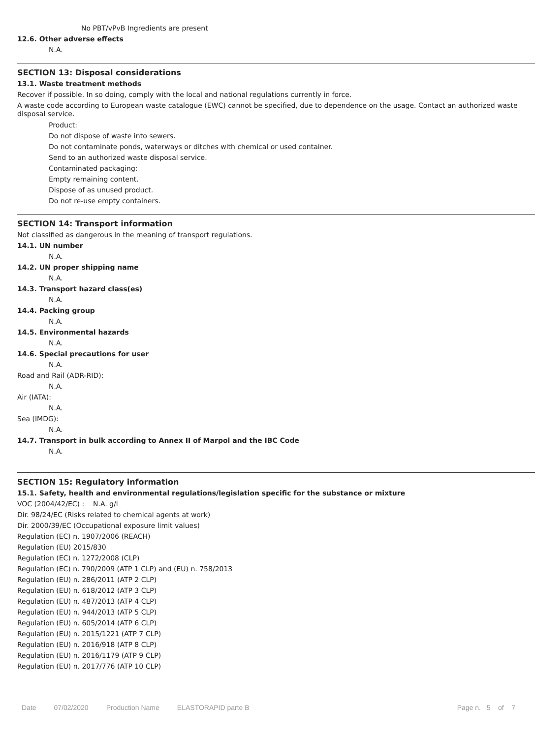No PBT/vPvB Ingredients are present
12.6. Other adverse effects
N.A.
SECTION 13: Disposal considerations
13.1. Waste treatment methods
Recover if possible. In so doing, comply with the local and national regulations currently in force.
A waste code according to European waste catalogue (EWC) cannot be specified, due to dependence on the usage. Contact an authorized waste disposal service.
Product:
Do not dispose of waste into sewers.
Do not contaminate ponds, waterways or ditches with chemical or used container.
Send to an authorized waste disposal service.
Contaminated packaging:
Empty remaining content.
Dispose of as unused product.
Do not re-use empty containers.
SECTION 14: Transport information
Not classified as dangerous in the meaning of transport regulations.
14.1. UN number
N.A.
14.2. UN proper shipping name
N.A.
14.3. Transport hazard class(es)
N.A.
14.4. Packing group
N.A.
14.5. Environmental hazards
N.A.
14.6. Special precautions for user
N.A.
Road and Rail (ADR-RID):
N.A.
Air (IATA):
N.A.
Sea (IMDG):
N.A.
14.7. Transport in bulk according to Annex II of Marpol and the IBC Code
N.A.
SECTION 15: Regulatory information
15.1. Safety, health and environmental regulations/legislation specific for the substance or mixture
VOC (2004/42/EC) : N.A. g/l
Dir. 98/24/EC (Risks related to chemical agents at work)
Dir. 2000/39/EC (Occupational exposure limit values)
Regulation (EC) n. 1907/2006 (REACH)
Regulation (EU) 2015/830
Regulation (EC) n. 1272/2008 (CLP)
Regulation (EC) n. 790/2009 (ATP 1 CLP) and (EU) n. 758/2013
Regulation (EU) n. 286/2011 (ATP 2 CLP)
Regulation (EU) n. 618/2012 (ATP 3 CLP)
Regulation (EU) n. 487/2013 (ATP 4 CLP)
Regulation (EU) n. 944/2013 (ATP 5 CLP)
Regulation (EU) n. 605/2014 (ATP 6 CLP)
Regulation (EU) n. 2015/1221 (ATP 7 CLP)
Regulation (EU) n. 2016/918 (ATP 8 CLP)
Regulation (EU) n. 2016/1179 (ATP 9 CLP)
Regulation (EU) n. 2017/776 (ATP 10 CLP)
Date 07/02/2020 Production Name ELASTORAPID parte B Page n. 5 of 7